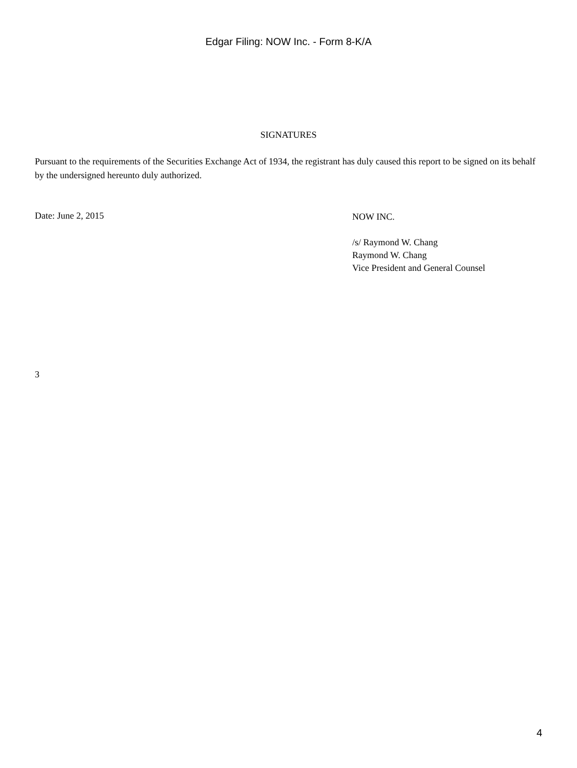Edgar Filing: NOW Inc. - Form 8-K/A
SIGNATURES
Pursuant to the requirements of the Securities Exchange Act of 1934, the registrant has duly caused this report to be signed on its behalf by the undersigned hereunto duly authorized.
Date: June 2, 2015
NOW INC.
/s/ Raymond W. Chang
Raymond W. Chang
Vice President and General Counsel
3
4